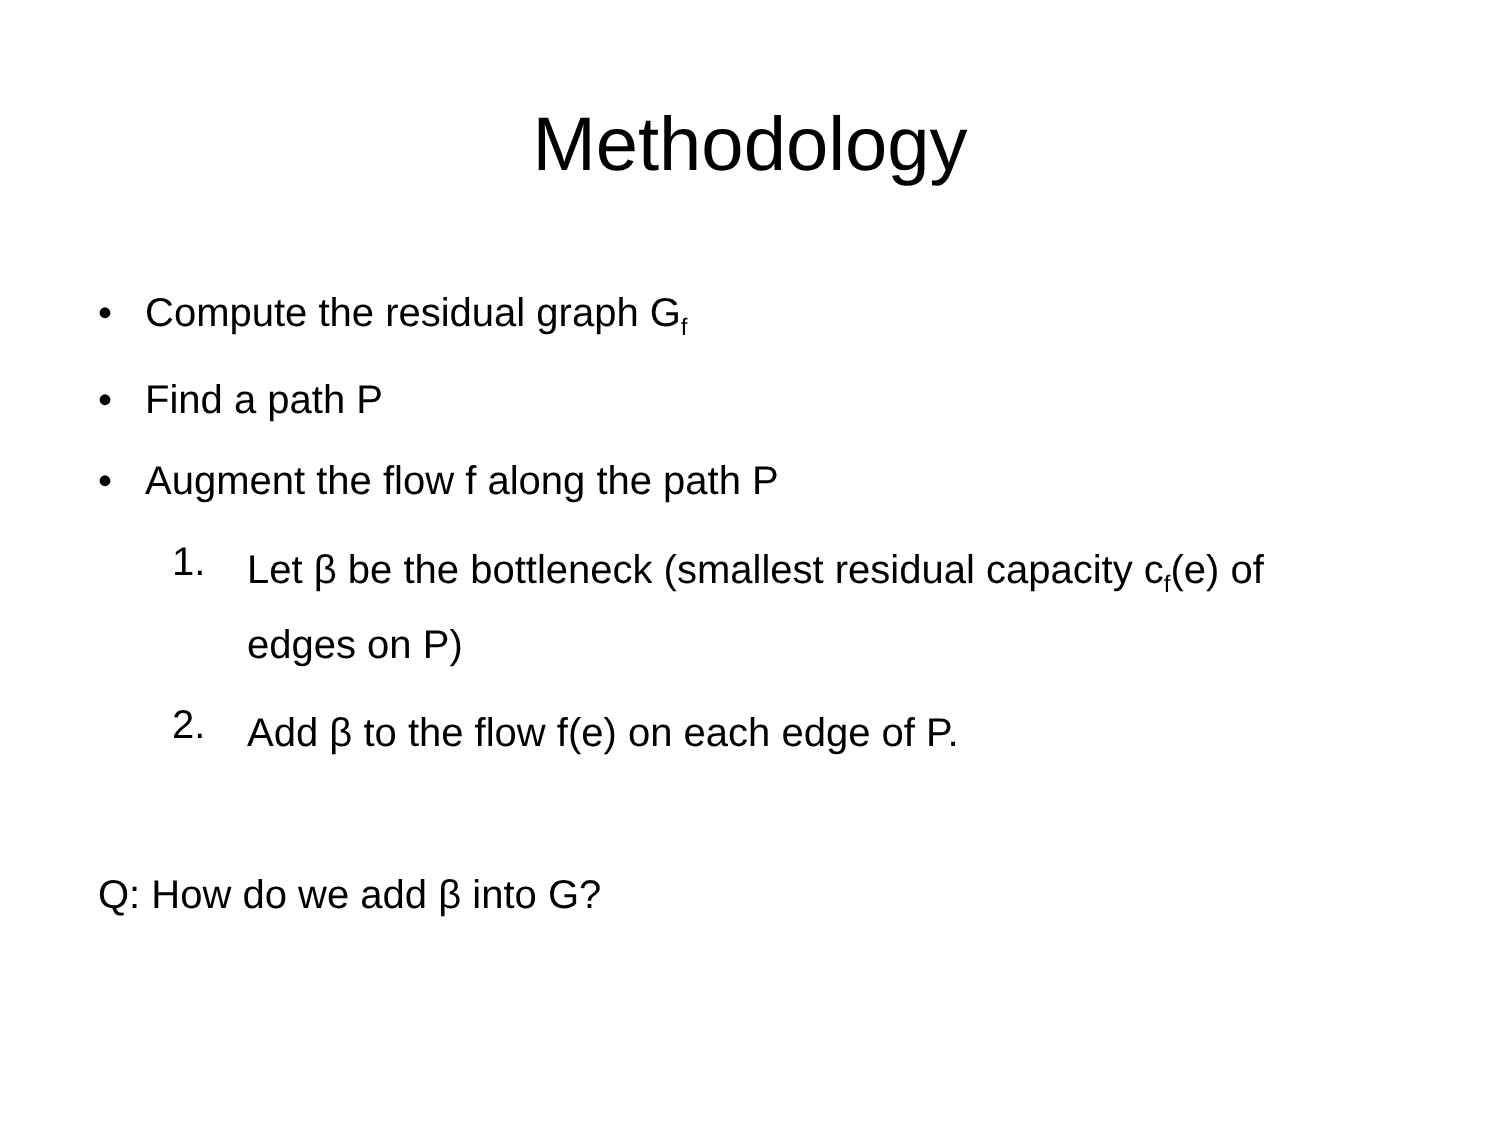Methodology
• Compute the residual graph G<sub>f</sub>
• Find a path P
• Augment the flow f along the path P
1. Let β be the bottleneck (smallest residual capacity c<sub>f</sub>(e) of edges on P)
2. Add β to the flow f(e) on each edge of P.
Q: How do we add β into G?